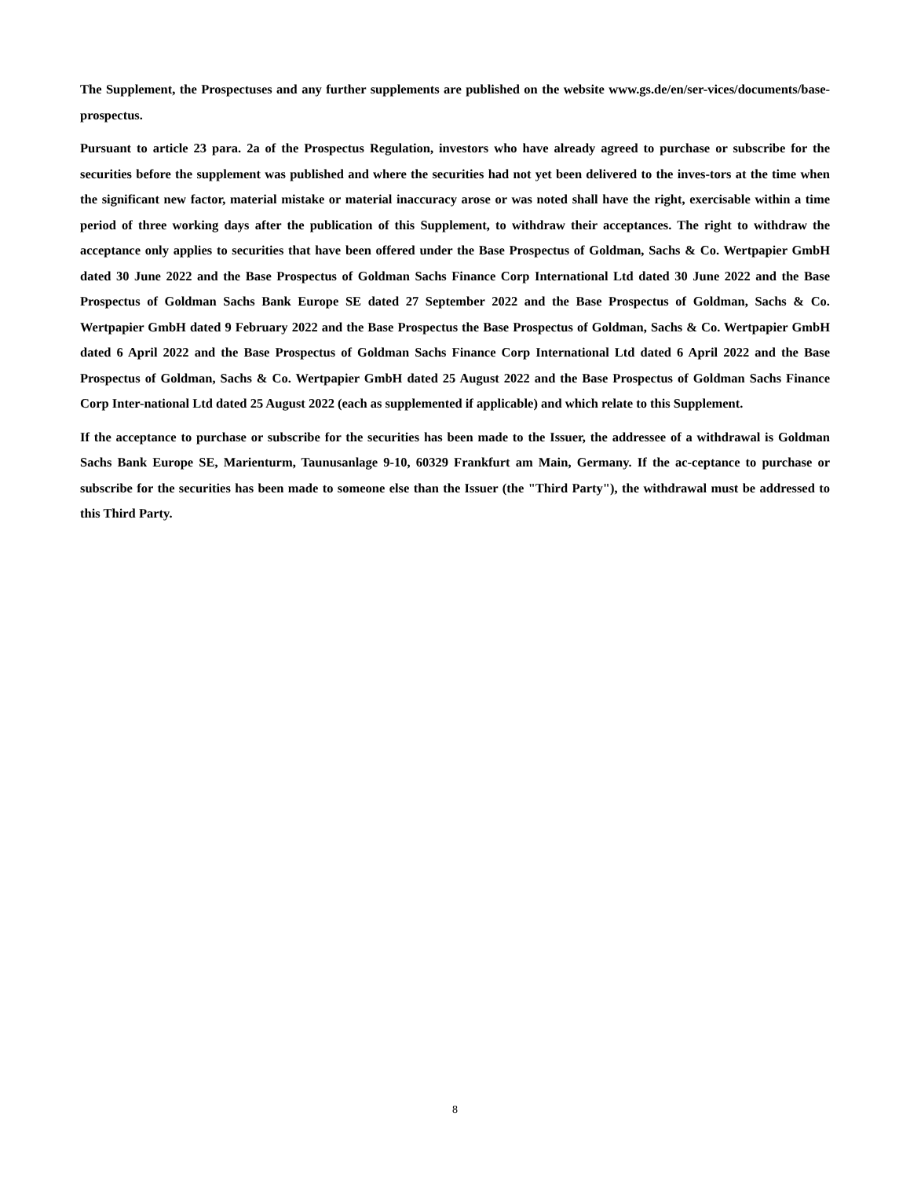The Supplement, the Prospectuses and any further supplements are published on the website www.gs.de/en/ser-vices/documents/base-prospectus.
Pursuant to article 23 para. 2a of the Prospectus Regulation, investors who have already agreed to purchase or subscribe for the securities before the supplement was published and where the securities had not yet been delivered to the inves-tors at the time when the significant new factor, material mistake or material inaccuracy arose or was noted shall have the right, exercisable within a time period of three working days after the publication of this Supplement, to withdraw their acceptances. The right to withdraw the acceptance only applies to securities that have been offered under the Base Prospectus of Goldman, Sachs & Co. Wertpapier GmbH dated 30 June 2022 and the Base Prospectus of Goldman Sachs Finance Corp International Ltd dated 30 June 2022 and the Base Prospectus of Goldman Sachs Bank Europe SE dated 27 September 2022 and the Base Prospectus of Goldman, Sachs & Co. Wertpapier GmbH dated 9 February 2022 and the Base Prospectus the Base Prospectus of Goldman, Sachs & Co. Wertpapier GmbH dated 6 April 2022 and the Base Prospectus of Goldman Sachs Finance Corp International Ltd dated 6 April 2022 and the Base Prospectus of Goldman, Sachs & Co. Wertpapier GmbH dated 25 August 2022 and the Base Prospectus of Goldman Sachs Finance Corp Inter-national Ltd dated 25 August 2022 (each as supplemented if applicable) and which relate to this Supplement.
If the acceptance to purchase or subscribe for the securities has been made to the Issuer, the addressee of a withdrawal is Goldman Sachs Bank Europe SE, Marienturm, Taunusanlage 9-10, 60329 Frankfurt am Main, Germany. If the ac-ceptance to purchase or subscribe for the securities has been made to someone else than the Issuer (the "Third Party"), the withdrawal must be addressed to this Third Party.
8